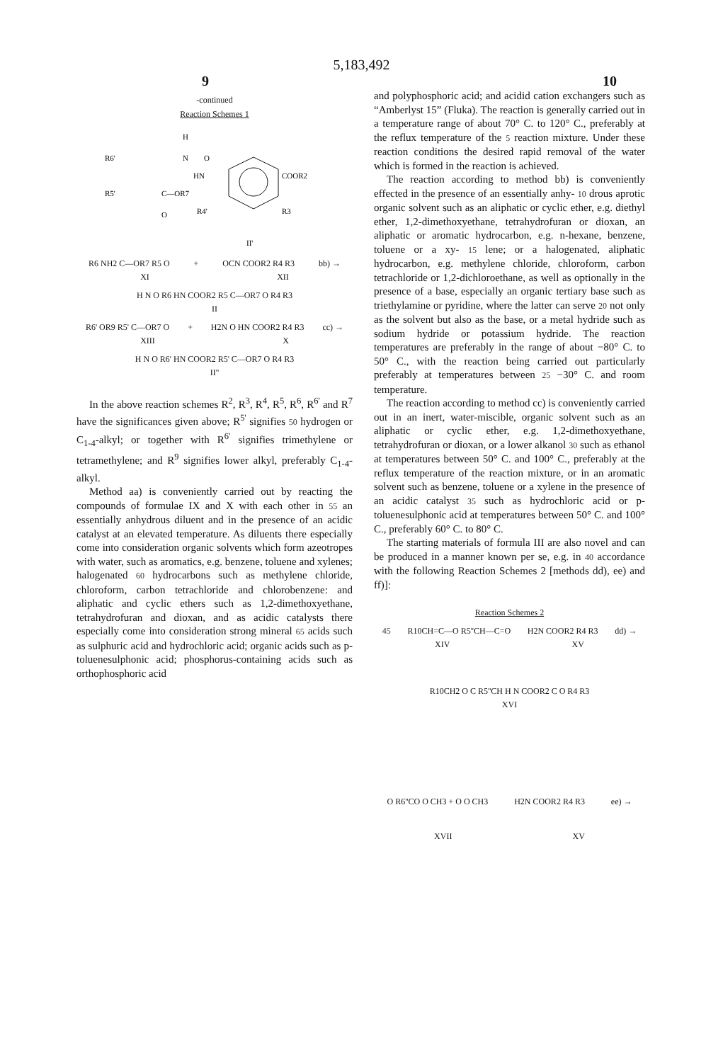5,183,492
9 10
-continued
Reaction Schemes 1
H
N
O
R6'
HN
COOR2
R5'
C—OR7
O
R4'
R3
II'
R6 NH2 C—OR7 R5 O + OCN COOR2 R4 R3 bb) →
XI XII
H N O R6 HN COOR2 R5 C—OR7 O R4 R3
II
R6' OR9 R5' C—OR7 O + H2N O HN COOR2 R4 R3 cc) →
XIII X
H N O R6' HN COOR2 R5' C—OR7 O R4 R3
II''
In the above reaction schemes R<sup>2</sup>, R<sup>3</sup>, R<sup>4</sup>, R<sup>5</sup>, R<sup>6</sup>, R<sup>6'</sup> and R<sup>7</sup> have the significances given above; R<sup>5'</sup> signifies 50 hydrogen or C<sub>1-4</sub>-alkyl; or together with R<sup>6'</sup> signifies trimethylene or tetramethylene; and R<sup>9</sup> signifies lower alkyl, preferably C<sub>1-4</sub>-alkyl.
Method aa) is conveniently carried out by reacting the compounds of formulae IX and X with each other in 55 an essentially anhydrous diluent and in the presence of an acidic catalyst at an elevated temperature. As diluents there especially come into consideration organic solvents which form azeotropes with water, such as aromatics, e.g. benzene, toluene and xylenes; halogenated 60 hydrocarbons such as methylene chloride, chloroform, carbon tetrachloride and chlorobenzene: and aliphatic and cyclic ethers such as 1,2-dimethoxyethane, tetrahydrofuran and dioxan, and as acidic catalysts there especially come into consideration strong mineral 65 acids such as sulphuric acid and hydrochloric acid; organic acids such as p-toluenesulphonic acid; phosphorus-containing acids such as orthophosphoric acid
and polyphosphoric acid; and acidid cation exchangers such as “Amberlyst 15” (Fluka). The reaction is generally carried out in a temperature range of about 70° C. to 120° C., preferably at the reflux temperature of the 5 reaction mixture. Under these reaction conditions the desired rapid removal of the water which is formed in the reaction is achieved.
The reaction according to method bb) is conveniently effected in the presence of an essentially anhy- 10 drous aprotic organic solvent such as an aliphatic or cyclic ether, e.g. diethyl ether, 1,2-dimethoxyethane, tetrahydrofuran or dioxan, an aliphatic or aromatic hydrocarbon, e.g. n-hexane, benzene, toluene or a xy- 15 lene; or a halogenated, aliphatic hydrocarbon, e.g. methylene chloride, chloroform, carbon tetrachloride or 1,2-dichloroethane, as well as optionally in the presence of a base, especially an organic tertiary base such as triethylamine or pyridine, where the latter can serve 20 not only as the solvent but also as the base, or a metal hydride such as sodium hydride or potassium hydride. The reaction temperatures are preferably in the range of about −80° C. to 50° C., with the reaction being carried out particularly preferably at temperatures between 25 −30° C. and room temperature.
The reaction according to method cc) is conveniently carried out in an inert, water-miscible, organic solvent such as an aliphatic or cyclic ether, e.g. 1,2-dimethoxyethane, tetrahydrofuran or dioxan, or a lower alkanol 30 such as ethanol at temperatures between 50° C. and 100° C., preferably at the reflux temperature of the reaction mixture, or in an aromatic solvent such as benzene, toluene or a xylene in the presence of an acidic catalyst 35 such as hydrochloric acid or p-toluenesulphonic acid at temperatures between 50° C. and 100° C., preferably 60° C. to 80° C.
The starting materials of formula III are also novel and can be produced in a manner known per se, e.g. in 40 accordance with the following Reaction Schemes 2 [methods dd), ee) and ff)]:
Reaction Schemes 2
45 R10CH=C—O R5''CH—C=O H2N COOR2 R4 R3 dd) →
XIV XV
R10CH2 O C R5''CH H N COOR2 C O R4 R3
XVI
O R6''CO O CH3 + O O CH3 H2N COOR2 R4 R3 ee) →
XVII XV